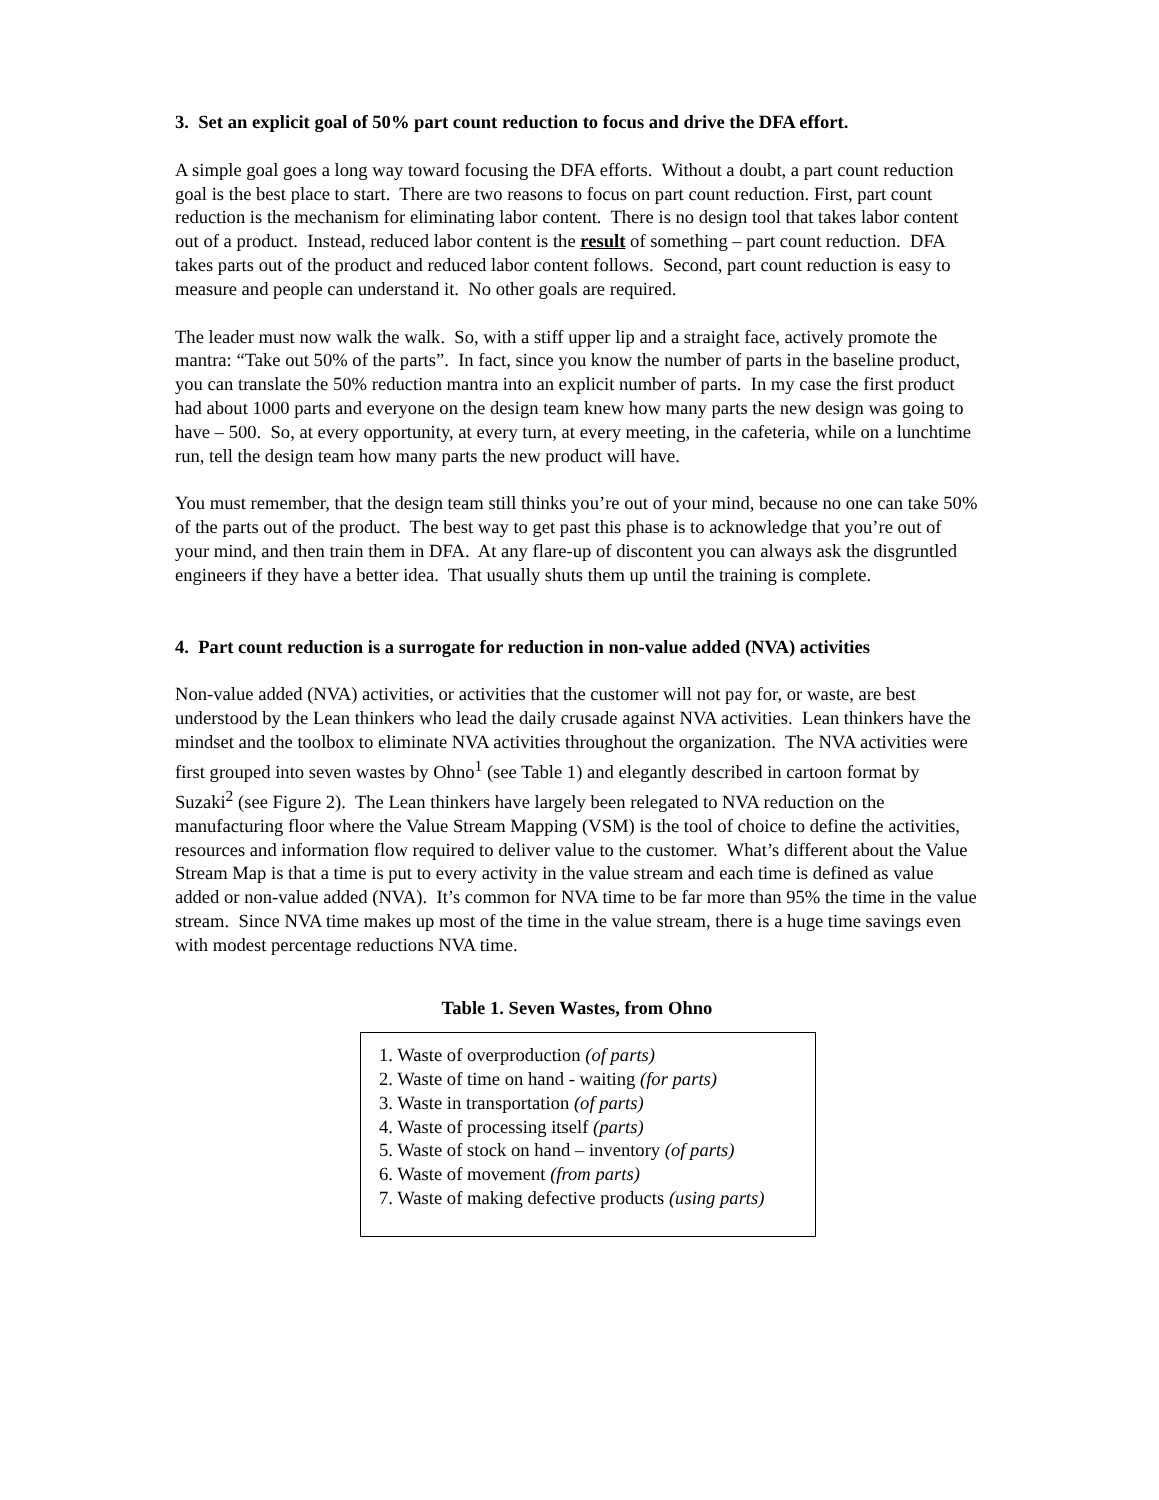3. Set an explicit goal of 50% part count reduction to focus and drive the DFA effort.
A simple goal goes a long way toward focusing the DFA efforts. Without a doubt, a part count reduction goal is the best place to start. There are two reasons to focus on part count reduction. First, part count reduction is the mechanism for eliminating labor content. There is no design tool that takes labor content out of a product. Instead, reduced labor content is the result of something – part count reduction. DFA takes parts out of the product and reduced labor content follows. Second, part count reduction is easy to measure and people can understand it. No other goals are required.
The leader must now walk the walk. So, with a stiff upper lip and a straight face, actively promote the mantra: “Take out 50% of the parts”. In fact, since you know the number of parts in the baseline product, you can translate the 50% reduction mantra into an explicit number of parts. In my case the first product had about 1000 parts and everyone on the design team knew how many parts the new design was going to have – 500. So, at every opportunity, at every turn, at every meeting, in the cafeteria, while on a lunchtime run, tell the design team how many parts the new product will have.
You must remember, that the design team still thinks you’re out of your mind, because no one can take 50% of the parts out of the product. The best way to get past this phase is to acknowledge that you’re out of your mind, and then train them in DFA. At any flare-up of discontent you can always ask the disgruntled engineers if they have a better idea. That usually shuts them up until the training is complete.
4. Part count reduction is a surrogate for reduction in non-value added (NVA) activities
Non-value added (NVA) activities, or activities that the customer will not pay for, or waste, are best understood by the Lean thinkers who lead the daily crusade against NVA activities. Lean thinkers have the mindset and the toolbox to eliminate NVA activities throughout the organization. The NVA activities were first grouped into seven wastes by Ohno<sup>1</sup> (see Table 1) and elegantly described in cartoon format by Suzaki<sup>2</sup> (see Figure 2). The Lean thinkers have largely been relegated to NVA reduction on the manufacturing floor where the Value Stream Mapping (VSM) is the tool of choice to define the activities, resources and information flow required to deliver value to the customer. What’s different about the Value Stream Map is that a time is put to every activity in the value stream and each time is defined as value added or non-value added (NVA). It’s common for NVA time to be far more than 95% the time in the value stream. Since NVA time makes up most of the time in the value stream, there is a huge time savings even with modest percentage reductions NVA time.
Table 1. Seven Wastes, from Ohno
1. Waste of overproduction (of parts)
2. Waste of time on hand - waiting (for parts)
3. Waste in transportation (of parts)
4. Waste of processing itself (parts)
5. Waste of stock on hand – inventory (of parts)
6. Waste of movement (from parts)
7. Waste of making defective products (using parts)